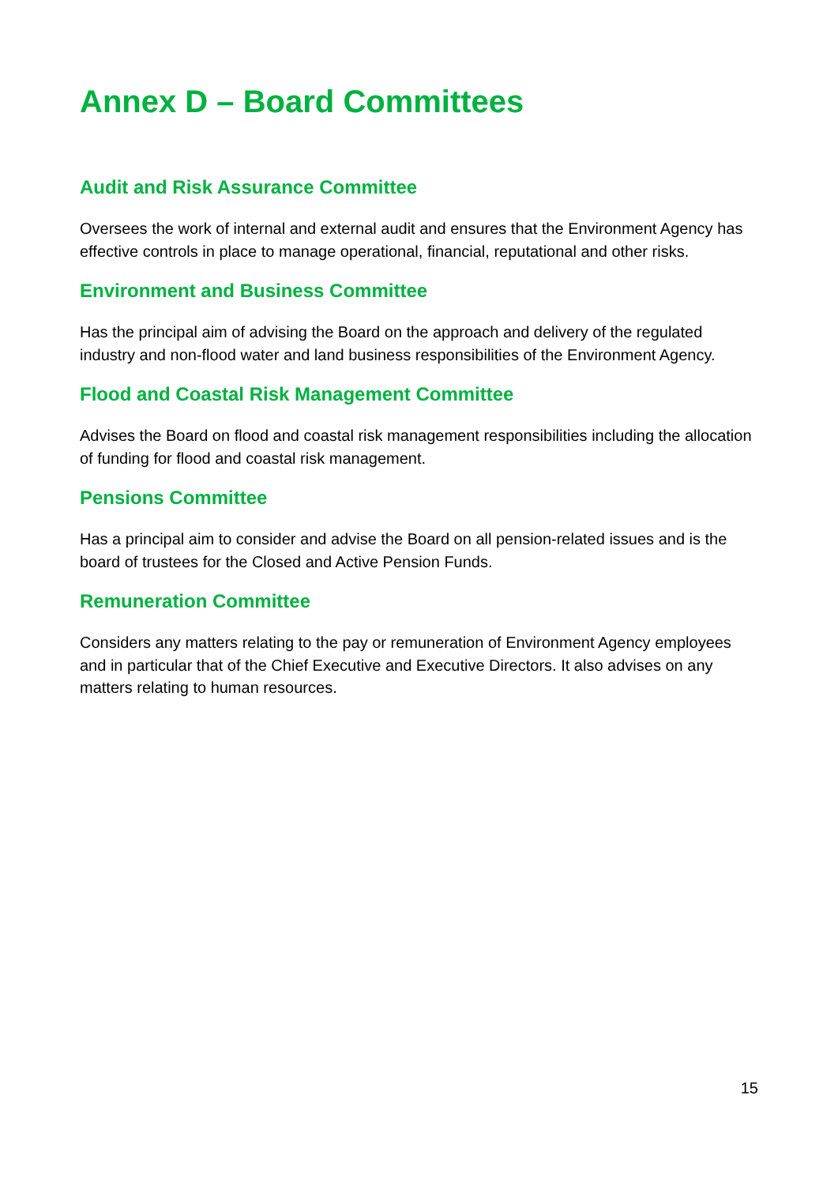Annex D – Board Committees
Audit and Risk Assurance Committee
Oversees the work of internal and external audit and ensures that the Environment Agency has effective controls in place to manage operational, financial, reputational and other risks.
Environment and Business Committee
Has the principal aim of advising the Board on the approach and delivery of the regulated industry and non-flood water and land business responsibilities of the Environment Agency.
Flood and Coastal Risk Management Committee
Advises the Board on flood and coastal risk management responsibilities including the allocation of funding for flood and coastal risk management.
Pensions Committee
Has a principal aim to consider and advise the Board on all pension-related issues and is the board of trustees for the Closed and Active Pension Funds.
Remuneration Committee
Considers any matters relating to the pay or remuneration of Environment Agency employees and in particular that of the Chief Executive and Executive Directors. It also advises on any matters relating to human resources.
15